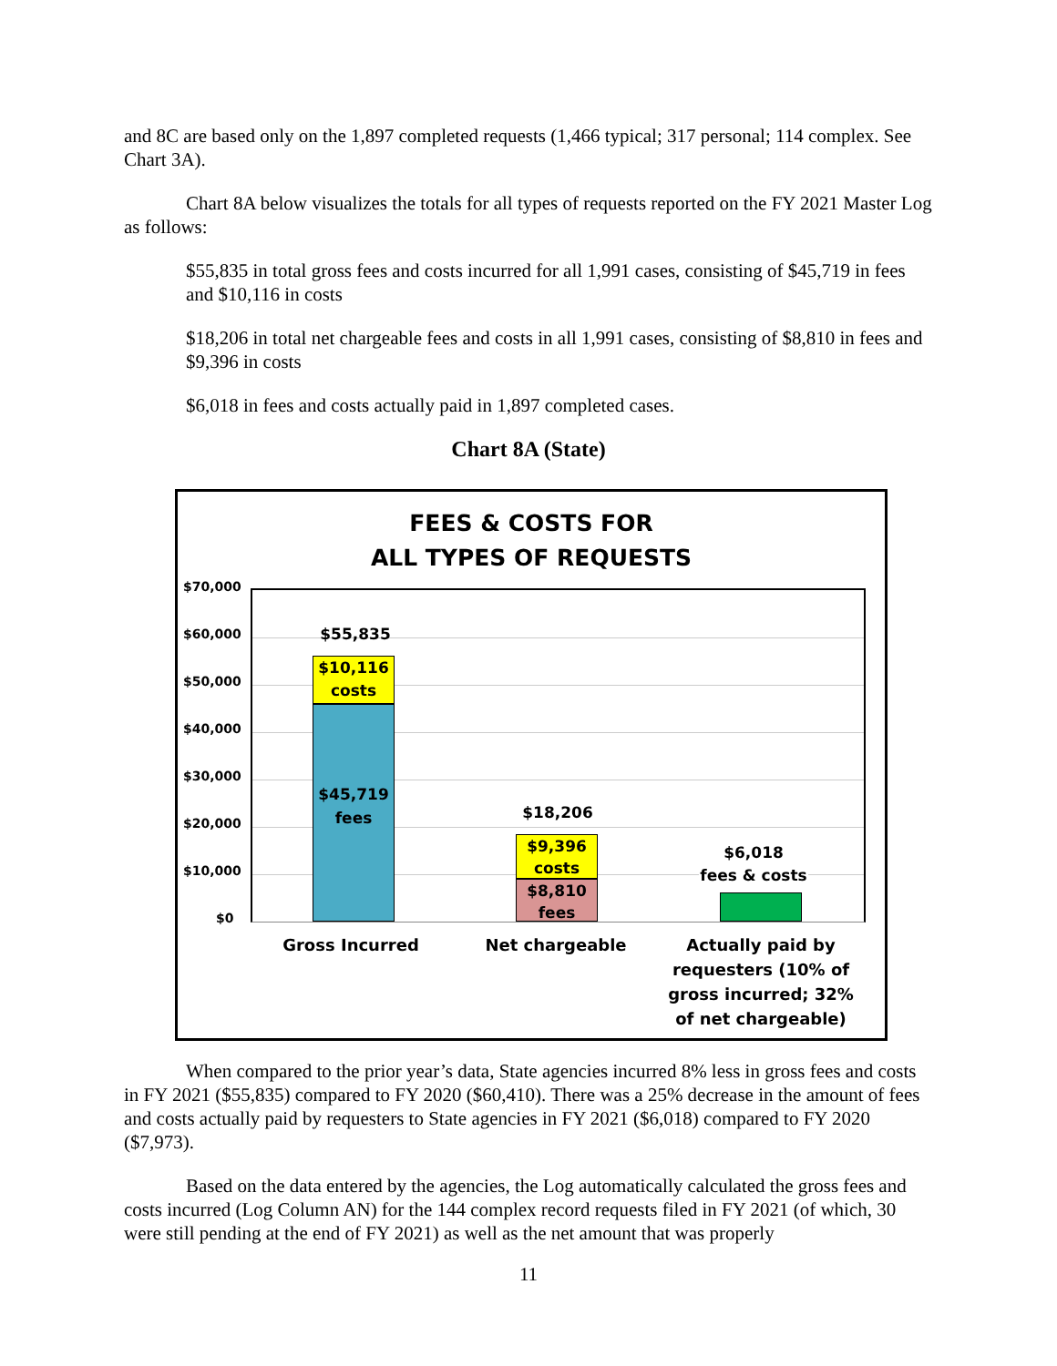and 8C are based only on the 1,897 completed requests (1,466 typical; 317 personal; 114 complex. See Chart 3A).
Chart 8A below visualizes the totals for all types of requests reported on the FY 2021 Master Log as follows:
$55,835 in total gross fees and costs incurred for all 1,991 cases, consisting of $45,719 in fees and $10,116 in costs
$18,206 in total net chargeable fees and costs in all 1,991 cases, consisting of $8,810 in fees and $9,396 in costs
$6,018 in fees and costs actually paid in 1,897 completed cases.
Chart 8A (State)
FEES & COSTS FOR
ALL TYPES OF REQUESTS
$70,000
$60,000
$50,000
$40,000
$30,000
$20,000
$10,000
$0
$55,835
$10,116
costs
$45,719
fees
$18,206
$9,396
costs
$8,810
fees
$6,018
fees & costs
Gross Incurred Net chargeable
Actually paid by requesters (10% of gross incurred; 32% of net chargeable)
When compared to the prior year’s data, State agencies incurred 8% less in gross fees and costs in FY 2021 ($55,835) compared to FY 2020 ($60,410). There was a 25% decrease in the amount of fees and costs actually paid by requesters to State agencies in FY 2021 ($6,018) compared to FY 2020 ($7,973).
Based on the data entered by the agencies, the Log automatically calculated the gross fees and costs incurred (Log Column AN) for the 144 complex record requests filed in FY 2021 (of which, 30 were still pending at the end of FY 2021) as well as the net amount that was properly
11